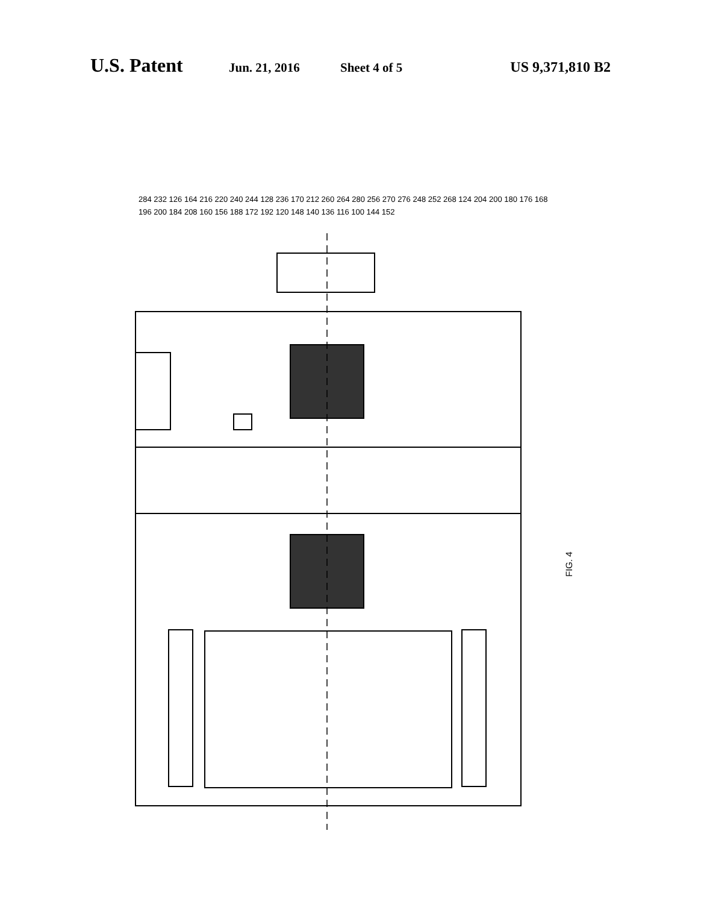U.S. Patent Jun. 21, 2016 Sheet 4 of 5 US 9,371,810 B2
FIG. 4
284 232 126 164 216 220 240 244 128 236 170 212 260 264 280 256 270 276 248 252 268 124 204 200 180 176 168 196 200 184 208 160 156 188 172 192 120 148 140 136 116 100 144 152